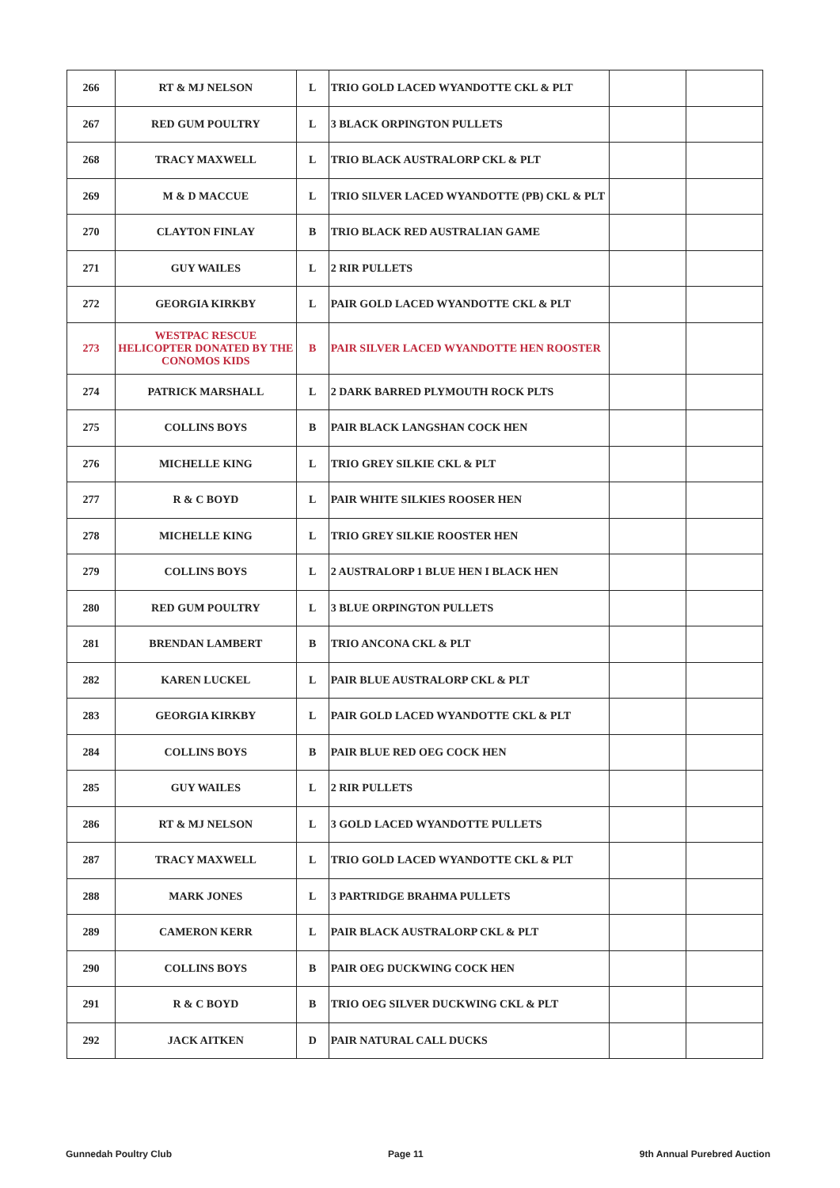| 266 | RT & MJ NELSON | L | TRIO GOLD LACED WYANDOTTE CKL & PLT | | |
| 267 | RED GUM POULTRY | L | 3 BLACK ORPINGTON PULLETS | | |
| 268 | TRACY MAXWELL | L | TRIO BLACK AUSTRALORP CKL & PLT | | |
| 269 | M & D MACCUE | L | TRIO SILVER LACED WYANDOTTE (PB) CKL & PLT | | |
| 270 | CLAYTON FINLAY | B | TRIO BLACK RED AUSTRALIAN GAME | | |
| 271 | GUY WAILES | L | 2 RIR PULLETS | | |
| 272 | GEORGIA KIRKBY | L | PAIR GOLD LACED WYANDOTTE CKL & PLT | | |
| 273 | WESTPAC RESCUE HELICOPTER DONATED BY THE CONOMOS KIDS | B | PAIR SILVER LACED WYANDOTTE HEN ROOSTER | | |
| 274 | PATRICK MARSHALL | L | 2 DARK BARRED PLYMOUTH ROCK PLTS | | |
| 275 | COLLINS BOYS | B | PAIR BLACK LANGSHAN COCK HEN | | |
| 276 | MICHELLE KING | L | TRIO GREY SILKIE CKL & PLT | | |
| 277 | R & C BOYD | L | PAIR WHITE SILKIES ROOSER HEN | | |
| 278 | MICHELLE KING | L | TRIO GREY SILKIE ROOSTER HEN | | |
| 279 | COLLINS BOYS | L | 2 AUSTRALORP 1 BLUE HEN I BLACK HEN | | |
| 280 | RED GUM POULTRY | L | 3 BLUE ORPINGTON PULLETS | | |
| 281 | BRENDAN LAMBERT | B | TRIO ANCONA CKL & PLT | | |
| 282 | KAREN LUCKEL | L | PAIR BLUE AUSTRALORP CKL & PLT | | |
| 283 | GEORGIA KIRKBY | L | PAIR GOLD LACED WYANDOTTE CKL & PLT | | |
| 284 | COLLINS BOYS | B | PAIR BLUE RED OEG COCK HEN | | |
| 285 | GUY WAILES | L | 2 RIR PULLETS | | |
| 286 | RT & MJ NELSON | L | 3 GOLD LACED WYANDOTTE PULLETS | | |
| 287 | TRACY MAXWELL | L | TRIO GOLD LACED WYANDOTTE CKL & PLT | | |
| 288 | MARK JONES | L | 3 PARTRIDGE BRAHMA PULLETS | | |
| 289 | CAMERON KERR | L | PAIR BLACK AUSTRALORP CKL & PLT | | |
| 290 | COLLINS BOYS | B | PAIR OEG DUCKWING COCK HEN | | |
| 291 | R & C BOYD | B | TRIO OEG SILVER DUCKWING CKL & PLT | | |
| 292 | JACK AITKEN | D | PAIR NATURAL CALL DUCKS | | |
Gunnedah Poultry Club Page 11 9th Annual Purebred Auction